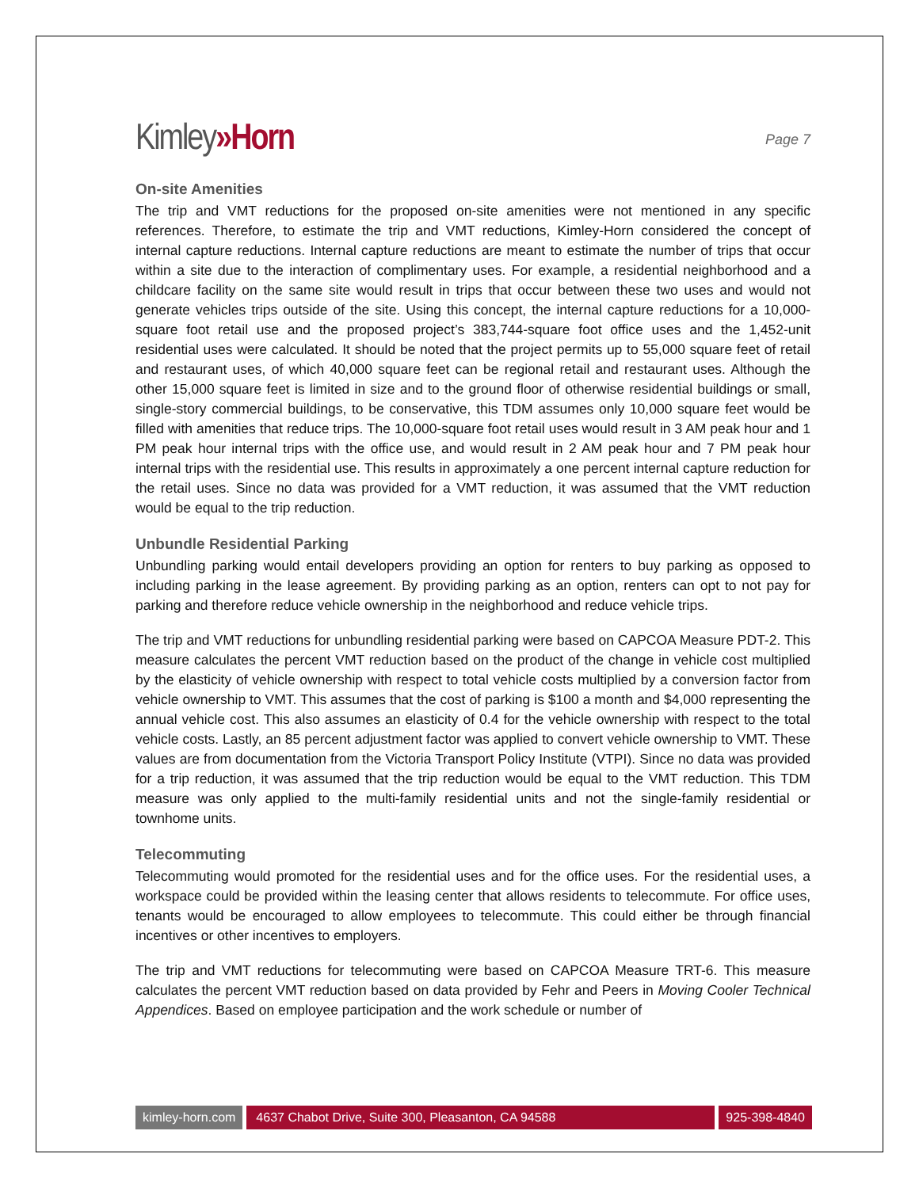Kimley»Horn
Page 7
On-site Amenities
The trip and VMT reductions for the proposed on-site amenities were not mentioned in any specific references. Therefore, to estimate the trip and VMT reductions, Kimley-Horn considered the concept of internal capture reductions. Internal capture reductions are meant to estimate the number of trips that occur within a site due to the interaction of complimentary uses. For example, a residential neighborhood and a childcare facility on the same site would result in trips that occur between these two uses and would not generate vehicles trips outside of the site. Using this concept, the internal capture reductions for a 10,000-square foot retail use and the proposed project’s 383,744-square foot office uses and the 1,452-unit residential uses were calculated. It should be noted that the project permits up to 55,000 square feet of retail and restaurant uses, of which 40,000 square feet can be regional retail and restaurant uses. Although the other 15,000 square feet is limited in size and to the ground floor of otherwise residential buildings or small, single-story commercial buildings, to be conservative, this TDM assumes only 10,000 square feet would be filled with amenities that reduce trips. The 10,000-square foot retail uses would result in 3 AM peak hour and 1 PM peak hour internal trips with the office use, and would result in 2 AM peak hour and 7 PM peak hour internal trips with the residential use. This results in approximately a one percent internal capture reduction for the retail uses. Since no data was provided for a VMT reduction, it was assumed that the VMT reduction would be equal to the trip reduction.
Unbundle Residential Parking
Unbundling parking would entail developers providing an option for renters to buy parking as opposed to including parking in the lease agreement. By providing parking as an option, renters can opt to not pay for parking and therefore reduce vehicle ownership in the neighborhood and reduce vehicle trips.
The trip and VMT reductions for unbundling residential parking were based on CAPCOA Measure PDT-2. This measure calculates the percent VMT reduction based on the product of the change in vehicle cost multiplied by the elasticity of vehicle ownership with respect to total vehicle costs multiplied by a conversion factor from vehicle ownership to VMT. This assumes that the cost of parking is $100 a month and $4,000 representing the annual vehicle cost. This also assumes an elasticity of 0.4 for the vehicle ownership with respect to the total vehicle costs. Lastly, an 85 percent adjustment factor was applied to convert vehicle ownership to VMT. These values are from documentation from the Victoria Transport Policy Institute (VTPI). Since no data was provided for a trip reduction, it was assumed that the trip reduction would be equal to the VMT reduction. This TDM measure was only applied to the multi-family residential units and not the single-family residential or townhome units.
Telecommuting
Telecommuting would promoted for the residential uses and for the office uses. For the residential uses, a workspace could be provided within the leasing center that allows residents to telecommute. For office uses, tenants would be encouraged to allow employees to telecommute. This could either be through financial incentives or other incentives to employers.
The trip and VMT reductions for telecommuting were based on CAPCOA Measure TRT-6. This measure calculates the percent VMT reduction based on data provided by Fehr and Peers in Moving Cooler Technical Appendices. Based on employee participation and the work schedule or number of
kimley-horn.com 4637 Chabot Drive, Suite 300, Pleasanton, CA 94588
925-398-4840